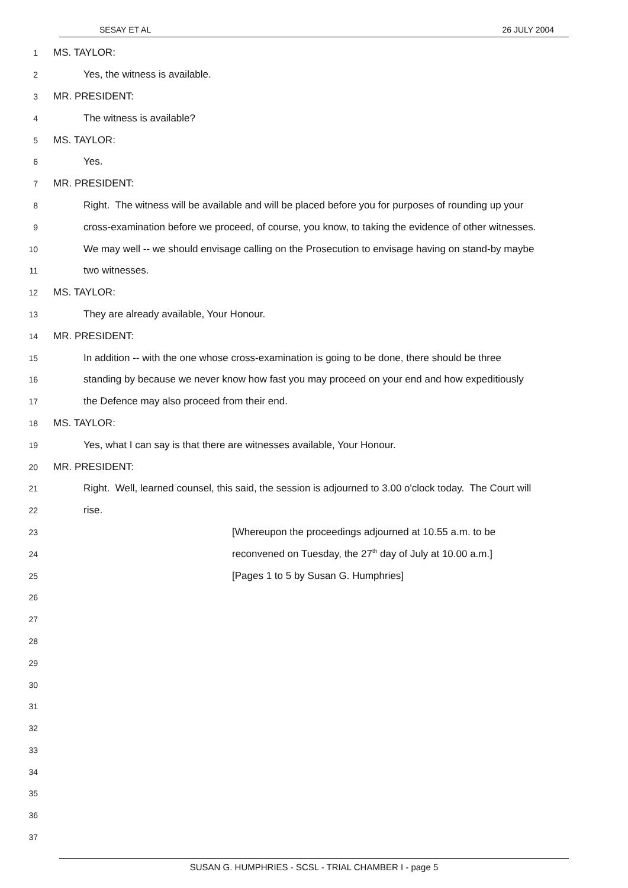SESAY ET AL 26 JULY 2004
1
MS. TAYLOR:
2
Yes, the witness is available.
3
MR. PRESIDENT:
4
The witness is available?
5
MS. TAYLOR:
6
Yes.
7
MR. PRESIDENT:
8
Right. The witness will be available and will be placed before you for purposes of rounding up your
9
cross-examination before we proceed, of course, you know, to taking the evidence of other witnesses.
10
We may well -- we should envisage calling on the Prosecution to envisage having on stand-by maybe
11
two witnesses.
12
MS. TAYLOR:
13
They are already available, Your Honour.
14
MR. PRESIDENT:
15
In addition -- with the one whose cross-examination is going to be done, there should be three
16
standing by because we never know how fast you may proceed on your end and how expeditiously
17
the Defence may also proceed from their end.
18
MS. TAYLOR:
19
Yes, what I can say is that there are witnesses available, Your Honour.
20
MR. PRESIDENT:
21
Right. Well, learned counsel, this said, the session is adjourned to 3.00 o'clock today. The Court will
22
rise.
23
[Whereupon the proceedings adjourned at 10.55 a.m. to be
24
reconvened on Tuesday, the 27<sup>th</sup> day of July at 10.00 a.m.]
25
[Pages 1 to 5 by Susan G. Humphries]
26
27
28
29
30
31
32
33
34
35
36
37
SUSAN G. HUMPHRIES - SCSL - TRIAL CHAMBER I - page 5